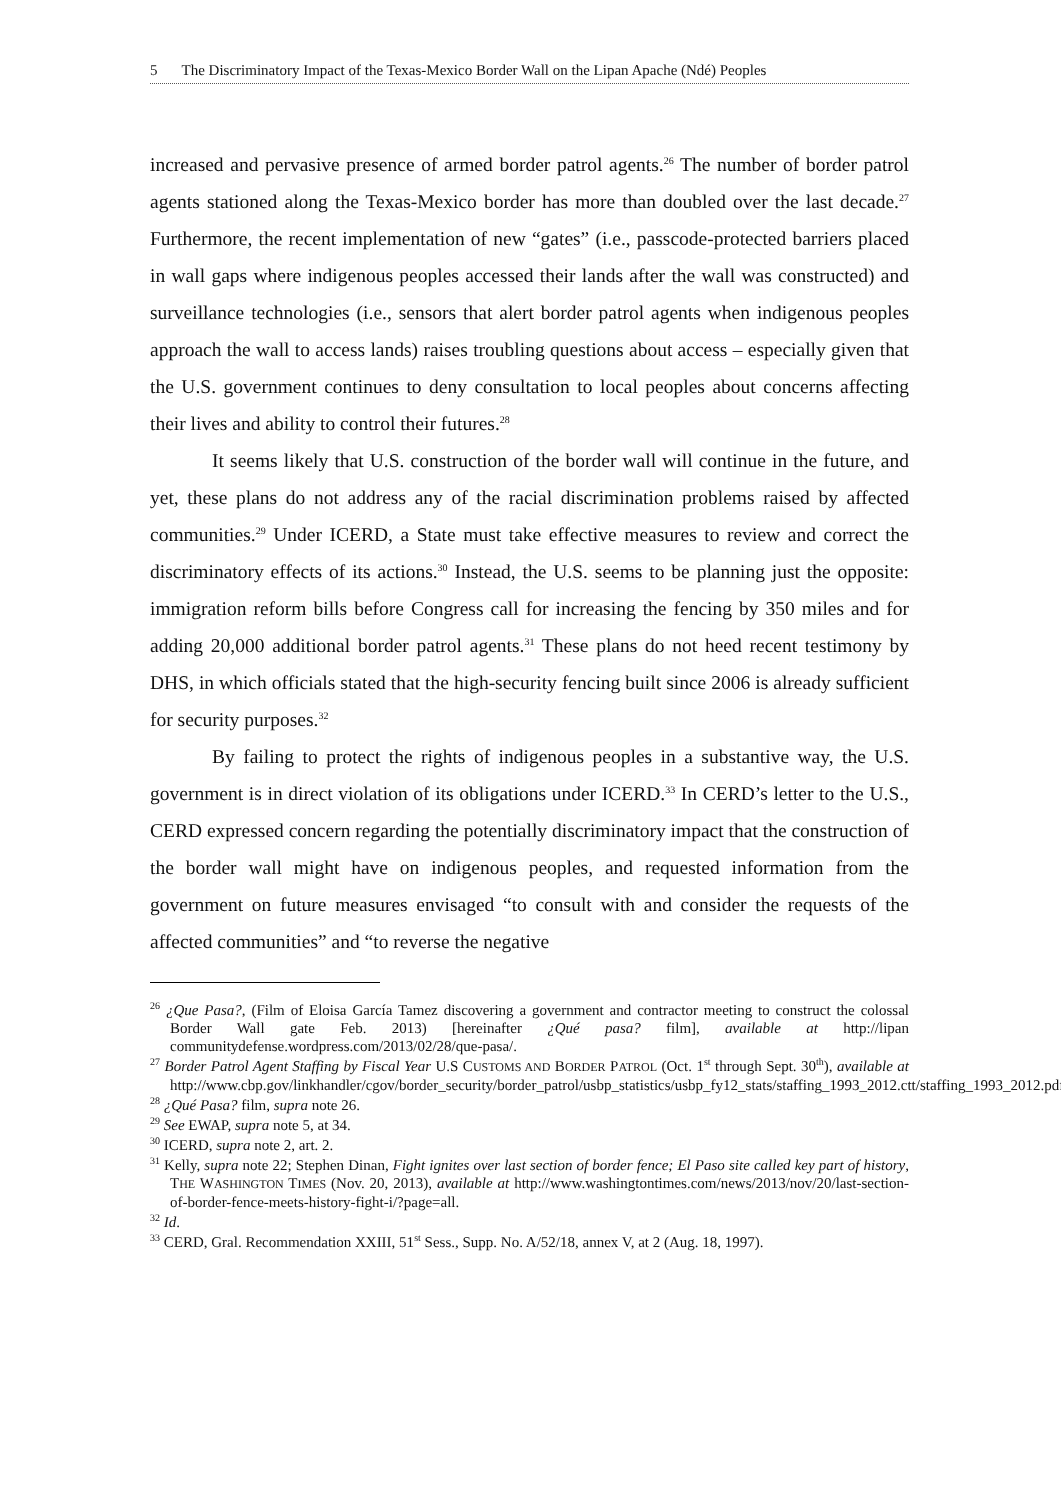5 The Discriminatory Impact of the Texas-Mexico Border Wall on the Lipan Apache (Ndé) Peoples
increased and pervasive presence of armed border patrol agents.<sup>26</sup> The number of border patrol agents stationed along the Texas-Mexico border has more than doubled over the last decade.<sup>27</sup> Furthermore, the recent implementation of new “gates” (i.e., passcode-protected barriers placed in wall gaps where indigenous peoples accessed their lands after the wall was constructed) and surveillance technologies (i.e., sensors that alert border patrol agents when indigenous peoples approach the wall to access lands) raises troubling questions about access – especially given that the U.S. government continues to deny consultation to local peoples about concerns affecting their lives and ability to control their futures.<sup>28</sup>
It seems likely that U.S. construction of the border wall will continue in the future, and yet, these plans do not address any of the racial discrimination problems raised by affected communities.<sup>29</sup> Under ICERD, a State must take effective measures to review and correct the discriminatory effects of its actions.<sup>30</sup> Instead, the U.S. seems to be planning just the opposite: immigration reform bills before Congress call for increasing the fencing by 350 miles and for adding 20,000 additional border patrol agents.<sup>31</sup> These plans do not heed recent testimony by DHS, in which officials stated that the high-security fencing built since 2006 is already sufficient for security purposes.<sup>32</sup>
By failing to protect the rights of indigenous peoples in a substantive way, the U.S. government is in direct violation of its obligations under ICERD.<sup>33</sup> In CERD’s letter to the U.S., CERD expressed concern regarding the potentially discriminatory impact that the construction of the border wall might have on indigenous peoples, and requested information from the government on future measures envisaged “to consult with and consider the requests of the affected communities” and “to reverse the negative
<sup>26</sup> ¿Que Pasa?, (Film of Eloisa García Tamez discovering a government and contractor meeting to construct the colossal Border Wall gate Feb. 2013) [hereinafter ¿Qué pasa? film], available at http://lipan communitydefense.wordpress.com/2013/02/28/que-pasa/.
<sup>27</sup> Border Patrol Agent Staffing by Fiscal Year U.S CUSTOMS AND BORDER PATROL (Oct. 1<sup>st</sup> through Sept. 30<sup>th</sup>), available at http://www.cbp.gov/linkhandler/cgov/border_security/border_patrol/usbp_statistics/usbp_fy12_stats/staffing_1993_2012.ctt/staffing_1993_2012.pdf.
<sup>28</sup> ¿Qué Pasa? film, supra note 26.
<sup>29</sup> See EWAP, supra note 5, at 34.
<sup>30</sup> ICERD, supra note 2, art. 2.
<sup>31</sup> Kelly, supra note 22; Stephen Dinan, Fight ignites over last section of border fence; El Paso site called key part of history, THE WASHINGTON TIMES (Nov. 20, 2013), available at http://www.washingtontimes.com/news/2013/nov/20/last-section-of-border-fence-meets-history-fight-i/?page=all.
<sup>32</sup> Id.
<sup>33</sup> CERD, Gral. Recommendation XXIII, 51<sup>st</sup> Sess., Supp. No. A/52/18, annex V, at 2 (Aug. 18, 1997).